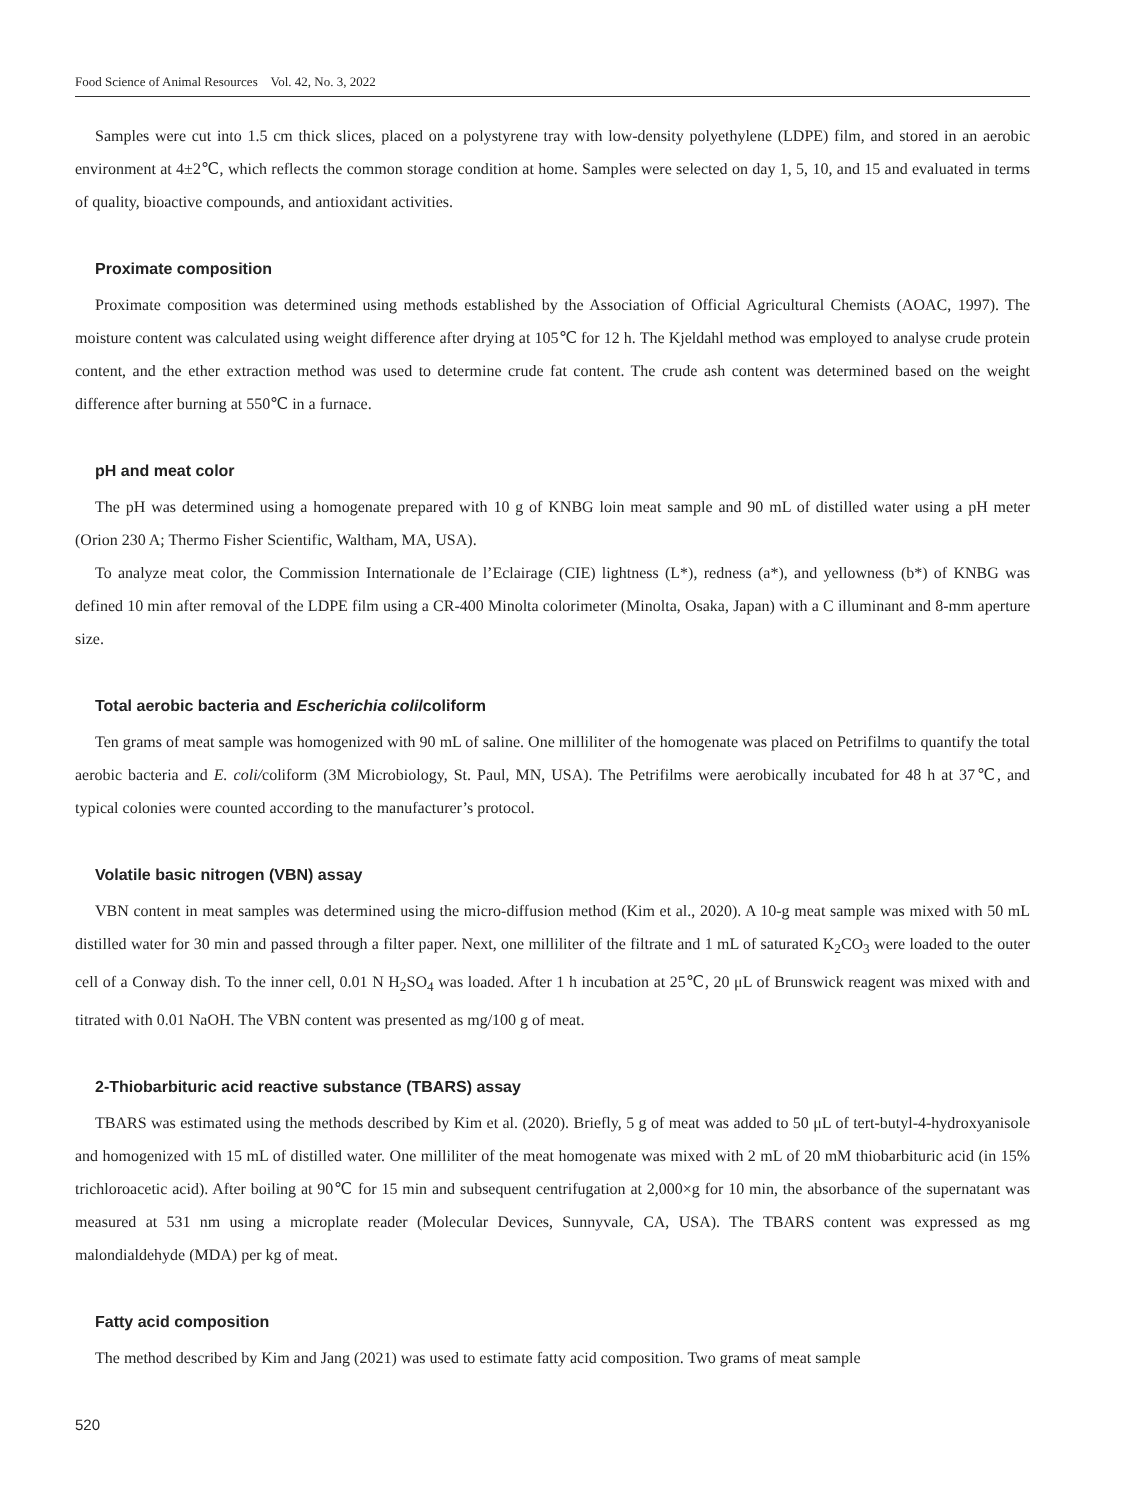Food Science of Animal Resources Vol. 42, No. 3, 2022
Samples were cut into 1.5 cm thick slices, placed on a polystyrene tray with low-density polyethylene (LDPE) film, and stored in an aerobic environment at 4±2℃, which reflects the common storage condition at home. Samples were selected on day 1, 5, 10, and 15 and evaluated in terms of quality, bioactive compounds, and antioxidant activities.
Proximate composition
Proximate composition was determined using methods established by the Association of Official Agricultural Chemists (AOAC, 1997). The moisture content was calculated using weight difference after drying at 105℃ for 12 h. The Kjeldahl method was employed to analyse crude protein content, and the ether extraction method was used to determine crude fat content. The crude ash content was determined based on the weight difference after burning at 550℃ in a furnace.
pH and meat color
The pH was determined using a homogenate prepared with 10 g of KNBG loin meat sample and 90 mL of distilled water using a pH meter (Orion 230 A; Thermo Fisher Scientific, Waltham, MA, USA).
To analyze meat color, the Commission Internationale de l’Eclairage (CIE) lightness (L*), redness (a*), and yellowness (b*) of KNBG was defined 10 min after removal of the LDPE film using a CR-400 Minolta colorimeter (Minolta, Osaka, Japan) with a C illuminant and 8-mm aperture size.
Total aerobic bacteria and Escherichia coli/coliform
Ten grams of meat sample was homogenized with 90 mL of saline. One milliliter of the homogenate was placed on Petrifilms to quantify the total aerobic bacteria and E. coli/coliform (3M Microbiology, St. Paul, MN, USA). The Petrifilms were aerobically incubated for 48 h at 37℃, and typical colonies were counted according to the manufacturer’s protocol.
Volatile basic nitrogen (VBN) assay
VBN content in meat samples was determined using the micro-diffusion method (Kim et al., 2020). A 10-g meat sample was mixed with 50 mL distilled water for 30 min and passed through a filter paper. Next, one milliliter of the filtrate and 1 mL of saturated K<sub>2</sub>CO<sub>3</sub> were loaded to the outer cell of a Conway dish. To the inner cell, 0.01 N H<sub>2</sub>SO<sub>4</sub> was loaded. After 1 h incubation at 25℃, 20 μL of Brunswick reagent was mixed with and titrated with 0.01 NaOH. The VBN content was presented as mg/100 g of meat.
2-Thiobarbituric acid reactive substance (TBARS) assay
TBARS was estimated using the methods described by Kim et al. (2020). Briefly, 5 g of meat was added to 50 μL of tert-butyl-4-hydroxyanisole and homogenized with 15 mL of distilled water. One milliliter of the meat homogenate was mixed with 2 mL of 20 mM thiobarbituric acid (in 15% trichloroacetic acid). After boiling at 90℃ for 15 min and subsequent centrifugation at 2,000×g for 10 min, the absorbance of the supernatant was measured at 531 nm using a microplate reader (Molecular Devices, Sunnyvale, CA, USA). The TBARS content was expressed as mg malondialdehyde (MDA) per kg of meat.
Fatty acid composition
The method described by Kim and Jang (2021) was used to estimate fatty acid composition. Two grams of meat sample
520